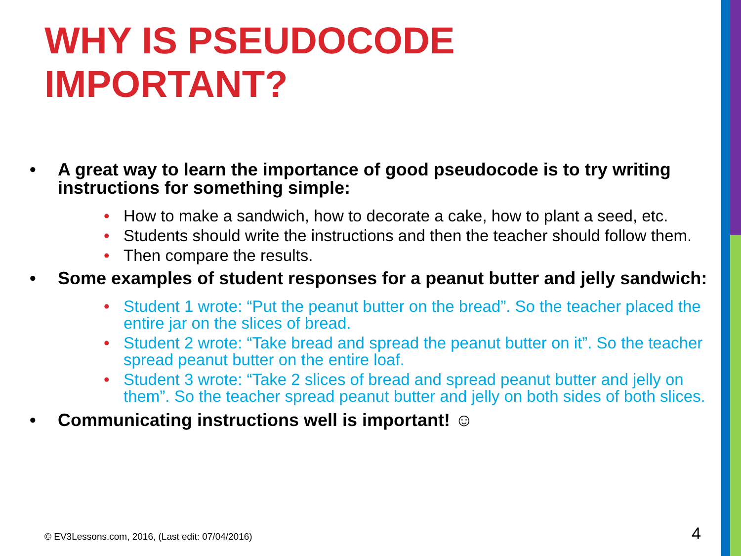WHY IS PSEUDOCODE IMPORTANT?
• A great way to learn the importance of good pseudocode is to try writing instructions for something simple:
• How to make a sandwich, how to decorate a cake, how to plant a seed, etc.
• Students should write the instructions and then the teacher should follow them.
• Then compare the results.
• Some examples of student responses for a peanut butter and jelly sandwich:
• Student 1 wrote: “Put the peanut butter on the bread”. So the teacher placed the entire jar on the slices of bread.
• Student 2 wrote: “Take bread and spread the peanut butter on it”. So the teacher spread peanut butter on the entire loaf.
• Student 3 wrote: “Take 2 slices of bread and spread peanut butter and jelly on them”. So the teacher spread peanut butter and jelly on both sides of both slices.
• Communicating instructions well is important! ☺
© EV3Lessons.com, 2016, (Last edit: 07/04/2016)
4